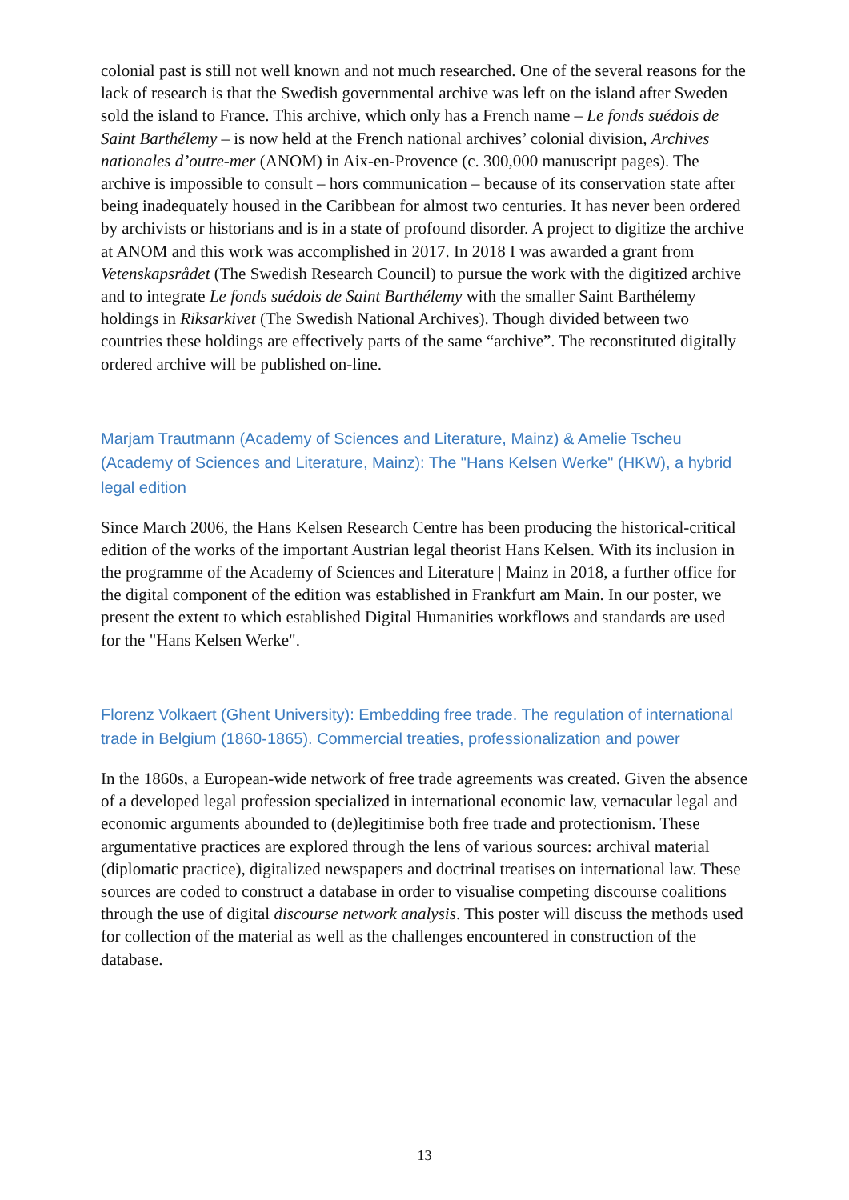colonial past is still not well known and not much researched. One of the several reasons for the lack of research is that the Swedish governmental archive was left on the island after Sweden sold the island to France. This archive, which only has a French name – Le fonds suédois de Saint Barthélemy – is now held at the French national archives’ colonial division, Archives nationales d’outre-mer (ANOM) in Aix-en-Provence (c. 300,000 manuscript pages). The archive is impossible to consult – hors communication – because of its conservation state after being inadequately housed in the Caribbean for almost two centuries. It has never been ordered by archivists or historians and is in a state of profound disorder. A project to digitize the archive at ANOM and this work was accomplished in 2017. In 2018 I was awarded a grant from Vetenskapsrådet (The Swedish Research Council) to pursue the work with the digitized archive and to integrate Le fonds suédois de Saint Barthélemy with the smaller Saint Barthélemy holdings in Riksarkivet (The Swedish National Archives). Though divided between two countries these holdings are effectively parts of the same “archive”. The reconstituted digitally ordered archive will be published on-line.
Marjam Trautmann (Academy of Sciences and Literature, Mainz) & Amelie Tscheu (Academy of Sciences and Literature, Mainz): The "Hans Kelsen Werke" (HKW), a hybrid legal edition
Since March 2006, the Hans Kelsen Research Centre has been producing the historical-critical edition of the works of the important Austrian legal theorist Hans Kelsen. With its inclusion in the programme of the Academy of Sciences and Literature | Mainz in 2018, a further office for the digital component of the edition was established in Frankfurt am Main. In our poster, we present the extent to which established Digital Humanities workflows and standards are used for the "Hans Kelsen Werke".
Florenz Volkaert (Ghent University): Embedding free trade. The regulation of international trade in Belgium (1860-1865). Commercial treaties, professionalization and power
In the 1860s, a European-wide network of free trade agreements was created. Given the absence of a developed legal profession specialized in international economic law, vernacular legal and economic arguments abounded to (de)legitimise both free trade and protectionism. These argumentative practices are explored through the lens of various sources: archival material (diplomatic practice), digitalized newspapers and doctrinal treatises on international law. These sources are coded to construct a database in order to visualise competing discourse coalitions through the use of digital discourse network analysis. This poster will discuss the methods used for collection of the material as well as the challenges encountered in construction of the database.
13